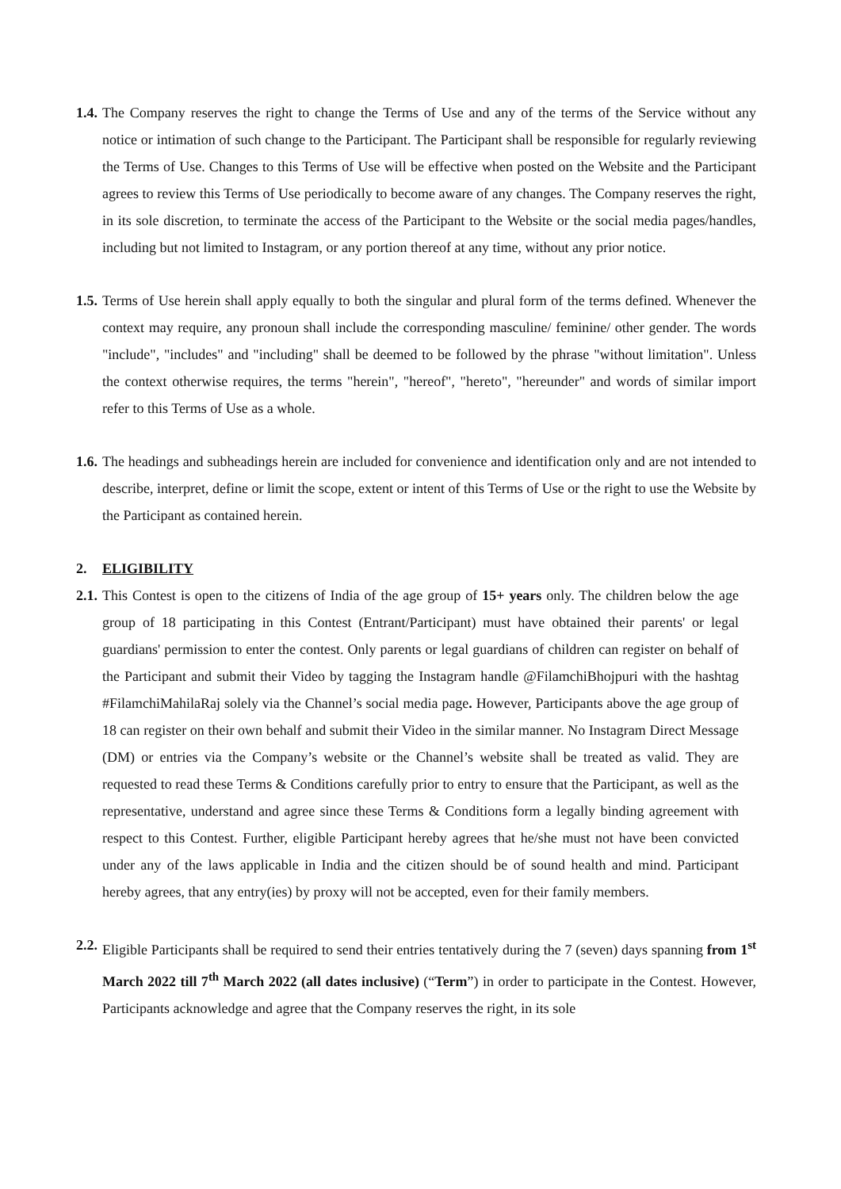1.4.
The Company reserves the right to change the Terms of Use and any of the terms of the Service without any notice or intimation of such change to the Participant. The Participant shall be responsible for regularly reviewing the Terms of Use. Changes to this Terms of Use will be effective when posted on the Website and the Participant agrees to review this Terms of Use periodically to become aware of any changes. The Company reserves the right, in its sole discretion, to terminate the access of the Participant to the Website or the social media pages/handles, including but not limited to Instagram, or any portion thereof at any time, without any prior notice.
1.5.
Terms of Use herein shall apply equally to both the singular and plural form of the terms defined. Whenever the context may require, any pronoun shall include the corresponding masculine/ feminine/ other gender. The words "include", "includes" and "including" shall be deemed to be followed by the phrase "without limitation". Unless the context otherwise requires, the terms "herein", "hereof", "hereto", "hereunder" and words of similar import refer to this Terms of Use as a whole.
1.6.
The headings and subheadings herein are included for convenience and identification only and are not intended to describe, interpret, define or limit the scope, extent or intent of this Terms of Use or the right to use the Website by the Participant as contained herein.
2. ELIGIBILITY
2.1.
This Contest is open to the citizens of India of the age group of 15+ years only. The children below the age group of 18 participating in this Contest (Entrant/Participant) must have obtained their parents' or legal guardians' permission to enter the contest. Only parents or legal guardians of children can register on behalf of the Participant and submit their Video by tagging the Instagram handle @FilamchiBhojpuri with the hashtag #FilamchiMahilaRaj solely via the Channel’s social media page. However, Participants above the age group of 18 can register on their own behalf and submit their Video in the similar manner. No Instagram Direct Message (DM) or entries via the Company’s website or the Channel’s website shall be treated as valid. They are requested to read these Terms & Conditions carefully prior to entry to ensure that the Participant, as well as the representative, understand and agree since these Terms & Conditions form a legally binding agreement with respect to this Contest. Further, eligible Participant hereby agrees that he/she must not have been convicted under any of the laws applicable in India and the citizen should be of sound health and mind. Participant hereby agrees, that any entry(ies) by proxy will not be accepted, even for their family members.
2.2.
Eligible Participants shall be required to send their entries tentatively during the 7 (seven) days spanning from 1<sup>st</sup> March 2022 till 7<sup>th</sup> March 2022 (all dates inclusive) (“Term”) in order to participate in the Contest. However, Participants acknowledge and agree that the Company reserves the right, in its sole